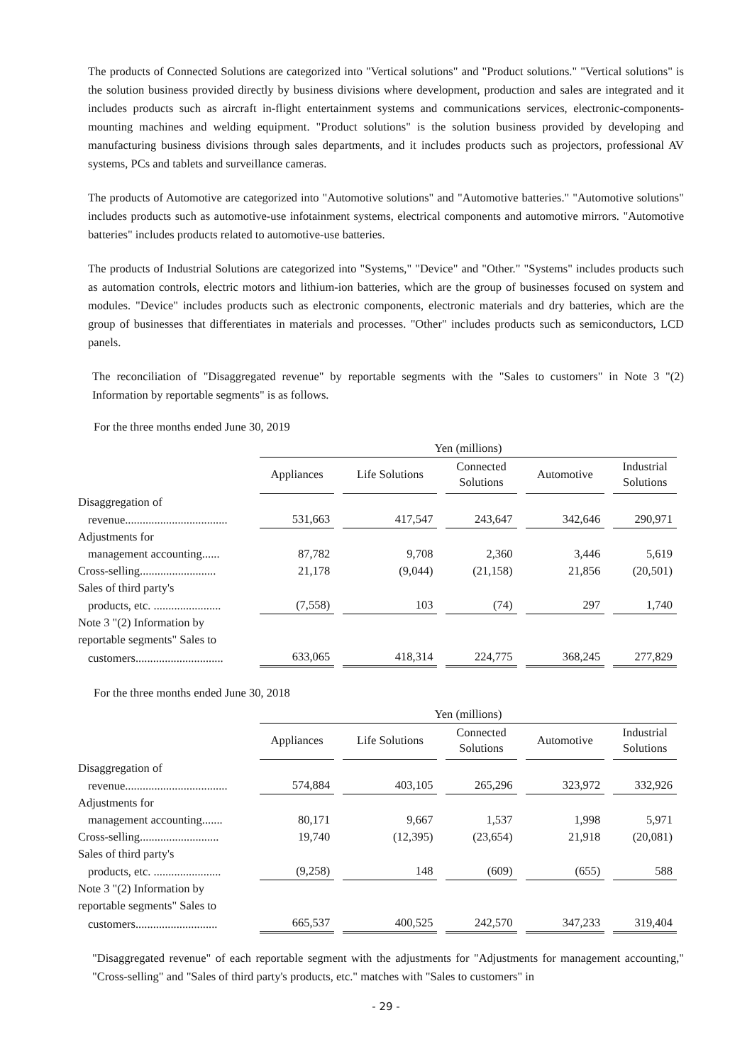The products of Connected Solutions are categorized into "Vertical solutions" and "Product solutions." "Vertical solutions" is the solution business provided directly by business divisions where development, production and sales are integrated and it includes products such as aircraft in-flight entertainment systems and communications services, electronic-components-mounting machines and welding equipment. "Product solutions" is the solution business provided by developing and manufacturing business divisions through sales departments, and it includes products such as projectors, professional AV systems, PCs and tablets and surveillance cameras.
The products of Automotive are categorized into "Automotive solutions" and "Automotive batteries." "Automotive solutions" includes products such as automotive-use infotainment systems, electrical components and automotive mirrors. "Automotive batteries" includes products related to automotive-use batteries.
The products of Industrial Solutions are categorized into "Systems," "Device" and "Other." "Systems" includes products such as automation controls, electric motors and lithium-ion batteries, which are the group of businesses focused on system and modules. "Device" includes products such as electronic components, electronic materials and dry batteries, which are the group of businesses that differentiates in materials and processes. "Other" includes products such as semiconductors, LCD panels.
The reconciliation of "Disaggregated revenue" by reportable segments with the "Sales to customers" in Note 3 "(2) Information by reportable segments" is as follows.
For the three months ended June 30, 2019
| | Yen (millions) | | | | |
| | Appliances | Life Solutions | Connected Solutions | Automotive | Industrial Solutions |
| Disaggregation of | | | | | |
| revenue................................... | 531,663 | 417,547 | 243,647 | 342,646 | 290,971 |
| Adjustments for | | | | | |
| management accounting...... | 87,782 | 9,708 | 2,360 | 3,446 | 5,619 |
| Cross-selling.......................... | 21,178 | (9,044) | (21,158) | 21,856 | (20,501) |
| Sales of third party's | | | | | |
| products, etc. ....................... | (7,558) | 103 | (74) | 297 | 1,740 |
| Note 3 "(2) Information by | | | | | |
| reportable segments" Sales to | | | | | |
| customers.............................. | 633,065 | 418,314 | 224,775 | 368,245 | 277,829 |
For the three months ended June 30, 2018
| | Yen (millions) | | | | |
| | Appliances | Life Solutions | Connected Solutions | Automotive | Industrial Solutions |
| Disaggregation of | | | | | |
| revenue................................... | 574,884 | 403,105 | 265,296 | 323,972 | 332,926 |
| Adjustments for | | | | | |
| management accounting....... | 80,171 | 9,667 | 1,537 | 1,998 | 5,971 |
| Cross-selling........................... | 19,740 | (12,395) | (23,654) | 21,918 | (20,081) |
| Sales of third party's | | | | | |
| products, etc. ....................... | (9,258) | 148 | (609) | (655) | 588 |
| Note 3 "(2) Information by | | | | | |
| reportable segments" Sales to | | | | | |
| customers............................ | 665,537 | 400,525 | 242,570 | 347,233 | 319,404 |
"Disaggregated revenue" of each reportable segment with the adjustments for "Adjustments for management accounting," "Cross-selling" and "Sales of third party's products, etc." matches with "Sales to customers" in
- 29 -